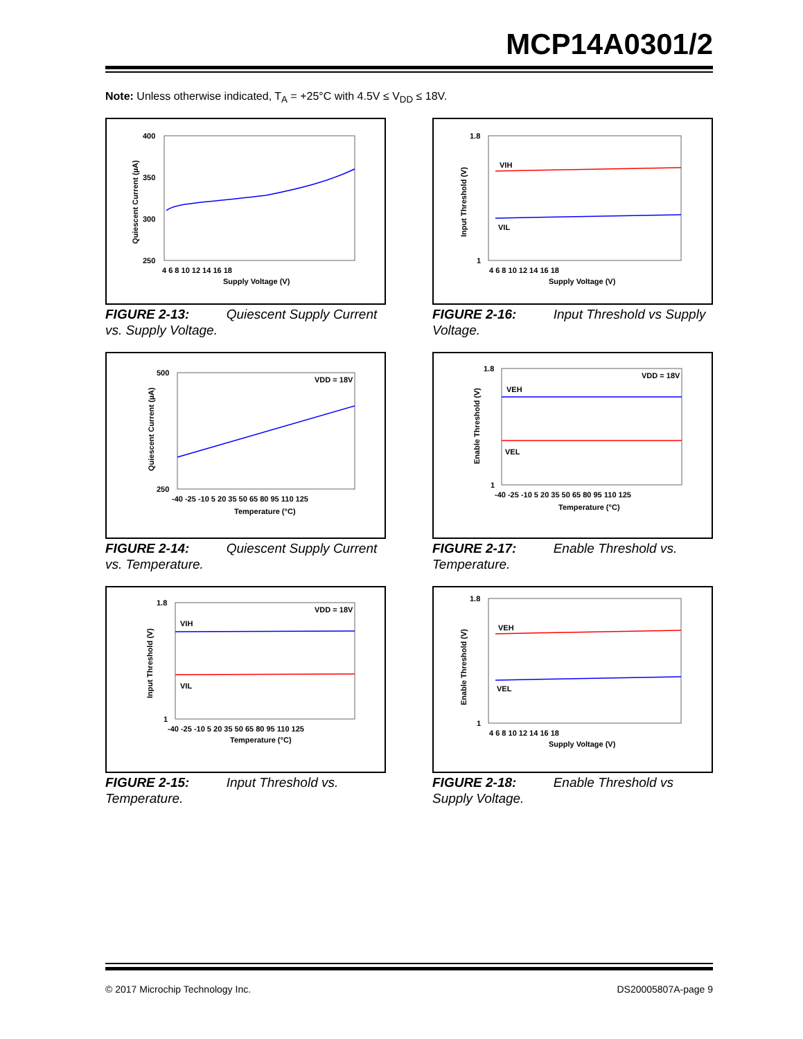MCP14A0301/2
Note: Unless otherwise indicated, T<sub>A</sub> = +25°C with 4.5V ≤ V<sub>DD</sub> ≤ 18V.
400
350
300
250
4 6 8 10 12 14 16 18
Supply Voltage (V)
Quiescent Current (µA)
FIGURE 2-13: Quiescent Supply Current vs. Supply Voltage.
VIH
VIL
1.8
1
4 6 8 10 12 14 16 18
Supply Voltage (V)
Input Threshold (V)
FIGURE 2-16: Input Threshold vs Supply Voltage.
VDD = 18V
500
250
-40 -25 -10 5 20 35 50 65 80 95 110 125
Temperature (°C)
Quiescent Current (µA)
FIGURE 2-14: Quiescent Supply Current vs. Temperature.
VDD = 18V
VEH
VEL
1.8
1
-40 -25 -10 5 20 35 50 65 80 95 110 125
Temperature (°C)
Enable Threshold (V)
FIGURE 2-17: Enable Threshold vs. Temperature.
VDD = 18V
VIH
VIL
1.8
1
-40 -25 -10 5 20 35 50 65 80 95 110 125
Temperature (°C)
Input Threshold (V)
FIGURE 2-15: Input Threshold vs. Temperature.
VEH
VEL
1.8
1
4 6 8 10 12 14 16 18
Supply Voltage (V)
Enable Threshold (V)
FIGURE 2-18: Enable Threshold vs Supply Voltage.
© 2017 Microchip Technology Inc. DS20005807A-page 9